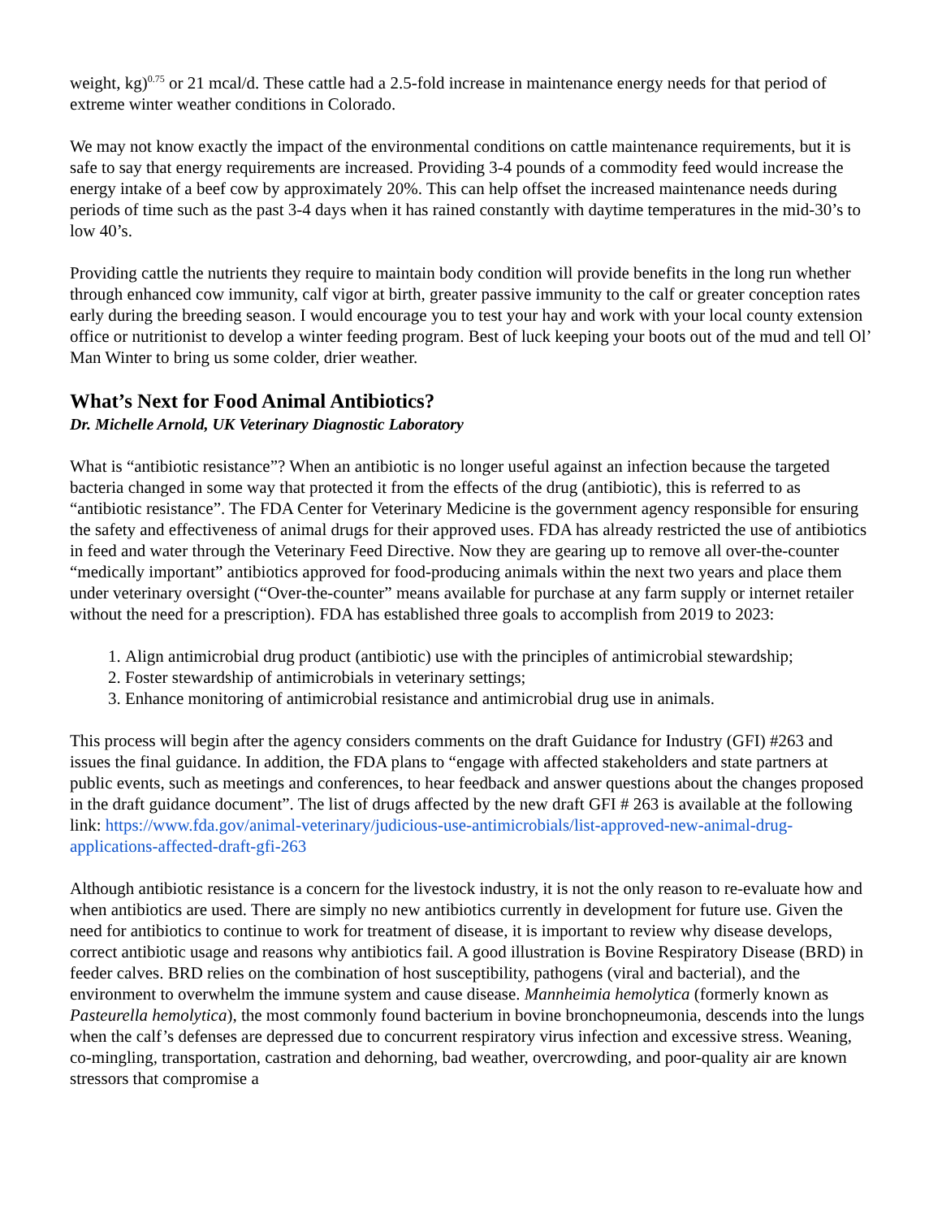weight, kg)<sup>0.75</sup> or 21 mcal/d. These cattle had a 2.5-fold increase in maintenance energy needs for that period of extreme winter weather conditions in Colorado.
We may not know exactly the impact of the environmental conditions on cattle maintenance requirements, but it is safe to say that energy requirements are increased. Providing 3-4 pounds of a commodity feed would increase the energy intake of a beef cow by approximately 20%. This can help offset the increased maintenance needs during periods of time such as the past 3-4 days when it has rained constantly with daytime temperatures in the mid-30’s to low 40’s.
Providing cattle the nutrients they require to maintain body condition will provide benefits in the long run whether through enhanced cow immunity, calf vigor at birth, greater passive immunity to the calf or greater conception rates early during the breeding season. I would encourage you to test your hay and work with your local county extension office or nutritionist to develop a winter feeding program. Best of luck keeping your boots out of the mud and tell Ol’ Man Winter to bring us some colder, drier weather.
What’s Next for Food Animal Antibiotics?
Dr. Michelle Arnold, UK Veterinary Diagnostic Laboratory
What is “antibiotic resistance”? When an antibiotic is no longer useful against an infection because the targeted bacteria changed in some way that protected it from the effects of the drug (antibiotic), this is referred to as “antibiotic resistance”. The FDA Center for Veterinary Medicine is the government agency responsible for ensuring the safety and effectiveness of animal drugs for their approved uses. FDA has already restricted the use of antibiotics in feed and water through the Veterinary Feed Directive. Now they are gearing up to remove all over-the-counter “medically important” antibiotics approved for food-producing animals within the next two years and place them under veterinary oversight (“Over-the-counter” means available for purchase at any farm supply or internet retailer without the need for a prescription). FDA has established three goals to accomplish from 2019 to 2023:
1. Align antimicrobial drug product (antibiotic) use with the principles of antimicrobial stewardship;
2. Foster stewardship of antimicrobials in veterinary settings;
3. Enhance monitoring of antimicrobial resistance and antimicrobial drug use in animals.
This process will begin after the agency considers comments on the draft Guidance for Industry (GFI) #263 and issues the final guidance. In addition, the FDA plans to “engage with affected stakeholders and state partners at public events, such as meetings and conferences, to hear feedback and answer questions about the changes proposed in the draft guidance document”. The list of drugs affected by the new draft GFI # 263 is available at the following link: https://www.fda.gov/animal-veterinary/judicious-use-antimicrobials/list-approved-new-animal-drug-applications-affected-draft-gfi-263
Although antibiotic resistance is a concern for the livestock industry, it is not the only reason to re-evaluate how and when antibiotics are used. There are simply no new antibiotics currently in development for future use. Given the need for antibiotics to continue to work for treatment of disease, it is important to review why disease develops, correct antibiotic usage and reasons why antibiotics fail. A good illustration is Bovine Respiratory Disease (BRD) in feeder calves. BRD relies on the combination of host susceptibility, pathogens (viral and bacterial), and the environment to overwhelm the immune system and cause disease. Mannheimia hemolytica (formerly known as Pasteurella hemolytica), the most commonly found bacterium in bovine bronchopneumonia, descends into the lungs when the calf’s defenses are depressed due to concurrent respiratory virus infection and excessive stress. Weaning, co-mingling, transportation, castration and dehorning, bad weather, overcrowding, and poor-quality air are known stressors that compromise a